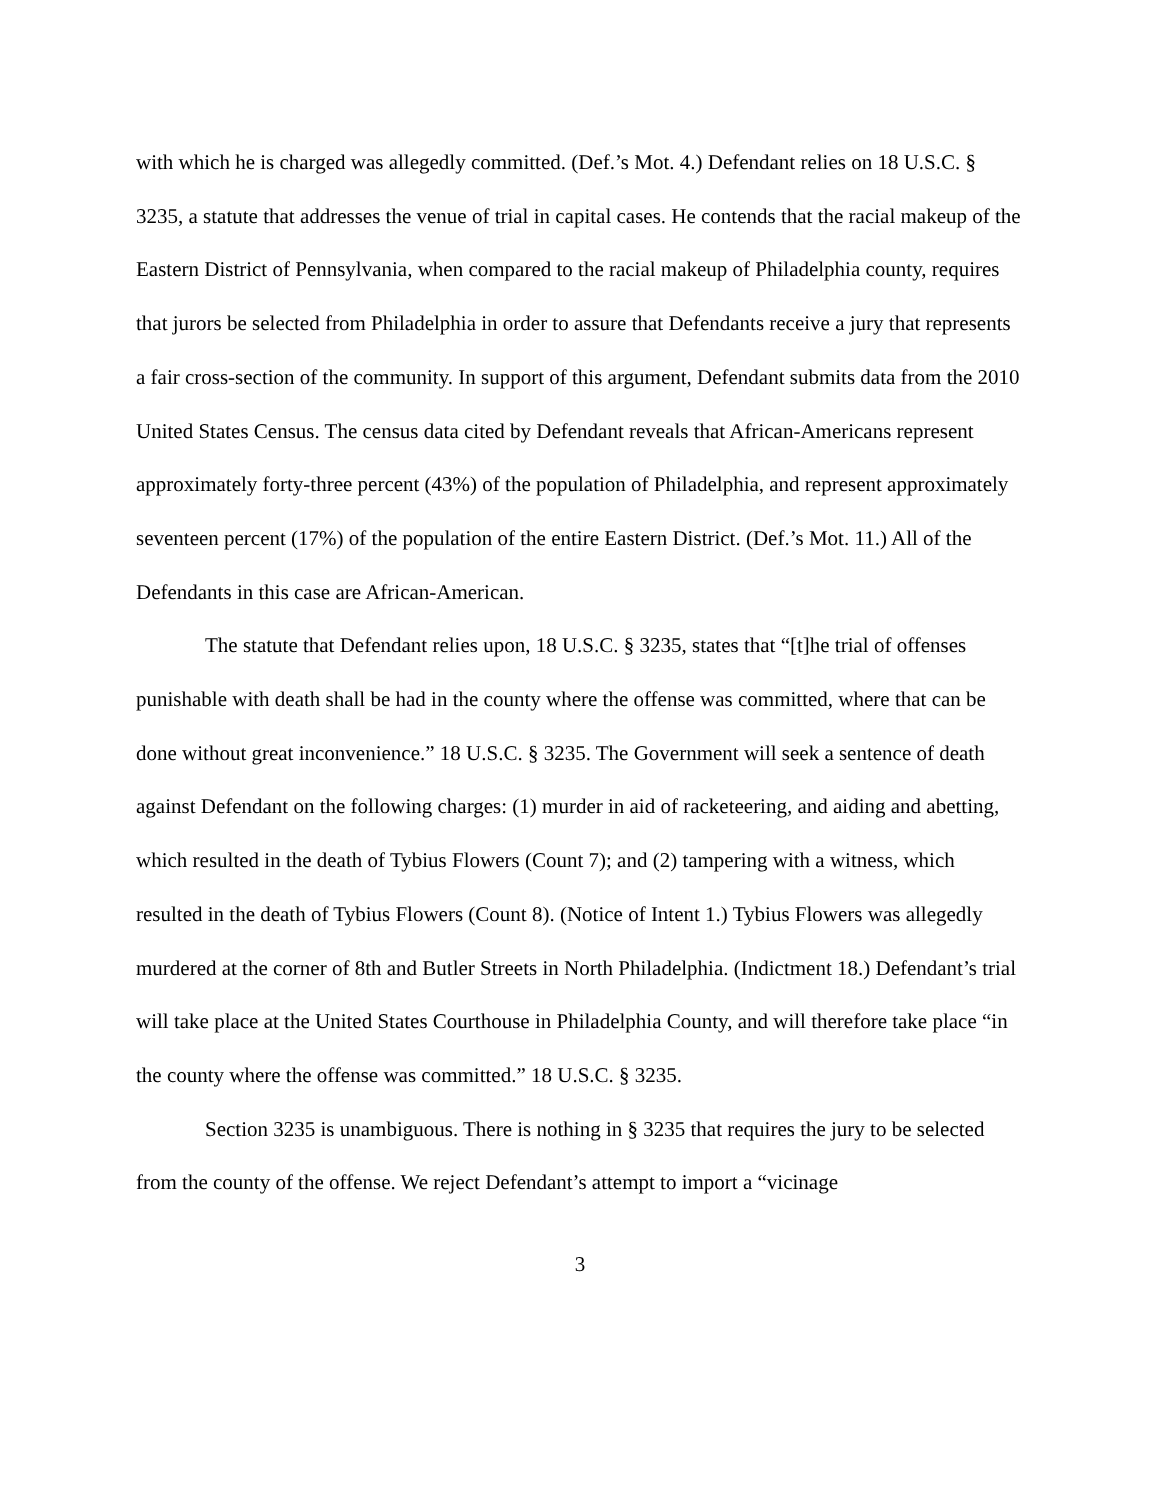with which he is charged was allegedly committed. (Def.’s Mot. 4.) Defendant relies on 18 U.S.C. § 3235, a statute that addresses the venue of trial in capital cases. He contends that the racial makeup of the Eastern District of Pennsylvania, when compared to the racial makeup of Philadelphia county, requires that jurors be selected from Philadelphia in order to assure that Defendants receive a jury that represents a fair cross-section of the community. In support of this argument, Defendant submits data from the 2010 United States Census. The census data cited by Defendant reveals that African-Americans represent approximately forty-three percent (43%) of the population of Philadelphia, and represent approximately seventeen percent (17%) of the population of the entire Eastern District. (Def.’s Mot. 11.) All of the Defendants in this case are African-American.
The statute that Defendant relies upon, 18 U.S.C. § 3235, states that “[t]he trial of offenses punishable with death shall be had in the county where the offense was committed, where that can be done without great inconvenience.” 18 U.S.C. § 3235. The Government will seek a sentence of death against Defendant on the following charges: (1) murder in aid of racketeering, and aiding and abetting, which resulted in the death of Tybius Flowers (Count 7); and (2) tampering with a witness, which resulted in the death of Tybius Flowers (Count 8). (Notice of Intent 1.) Tybius Flowers was allegedly murdered at the corner of 8th and Butler Streets in North Philadelphia. (Indictment 18.) Defendant’s trial will take place at the United States Courthouse in Philadelphia County, and will therefore take place “in the county where the offense was committed.” 18 U.S.C. § 3235.
Section 3235 is unambiguous. There is nothing in § 3235 that requires the jury to be selected from the county of the offense. We reject Defendant’s attempt to import a “vicinage
3